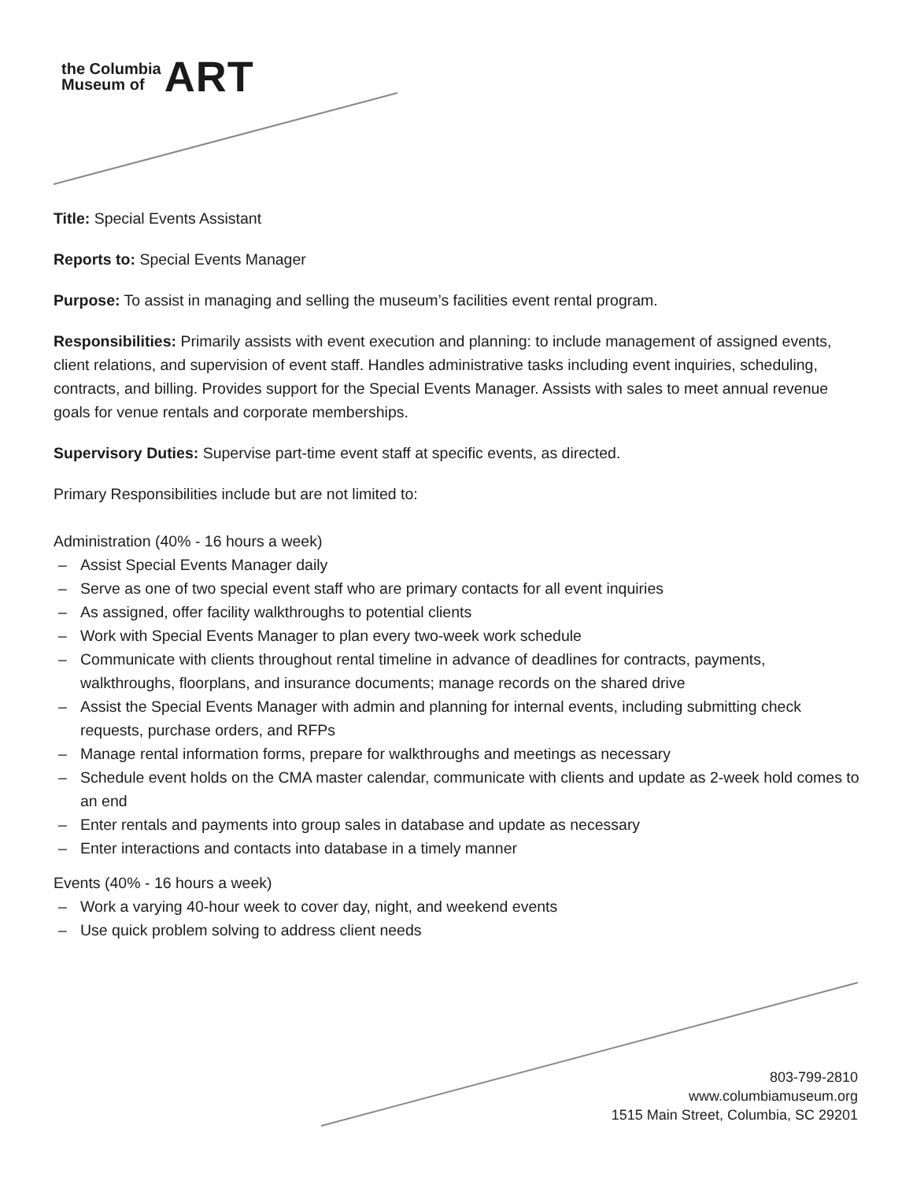the Columbia
Museum of
ART
Title: Special Events Assistant
Reports to: Special Events Manager
Purpose: To assist in managing and selling the museum’s facilities event rental program.
Responsibilities: Primarily assists with event execution and planning: to include management of assigned events, client relations, and supervision of event staff. Handles administrative tasks including event inquiries, scheduling, contracts, and billing. Provides support for the Special Events Manager. Assists with sales to meet annual revenue goals for venue rentals and corporate memberships.
Supervisory Duties: Supervise part-time event staff at specific events, as directed.
Primary Responsibilities include but are not limited to:
Administration (40% - 16 hours a week)
– Assist Special Events Manager daily
– Serve as one of two special event staff who are primary contacts for all event inquiries
– As assigned, offer facility walkthroughs to potential clients
– Work with Special Events Manager to plan every two-week work schedule
– Communicate with clients throughout rental timeline in advance of deadlines for contracts, payments, walkthroughs, floorplans, and insurance documents; manage records on the shared drive
– Assist the Special Events Manager with admin and planning for internal events, including submitting check requests, purchase orders, and RFPs
– Manage rental information forms, prepare for walkthroughs and meetings as necessary
– Schedule event holds on the CMA master calendar, communicate with clients and update as 2-week hold comes to an end
– Enter rentals and payments into group sales in database and update as necessary
– Enter interactions and contacts into database in a timely manner
Events (40% - 16 hours a week)
– Work a varying 40-hour week to cover day, night, and weekend events
– Use quick problem solving to address client needs
803-799-2810
www.columbiamuseum.org
1515 Main Street, Columbia, SC 29201